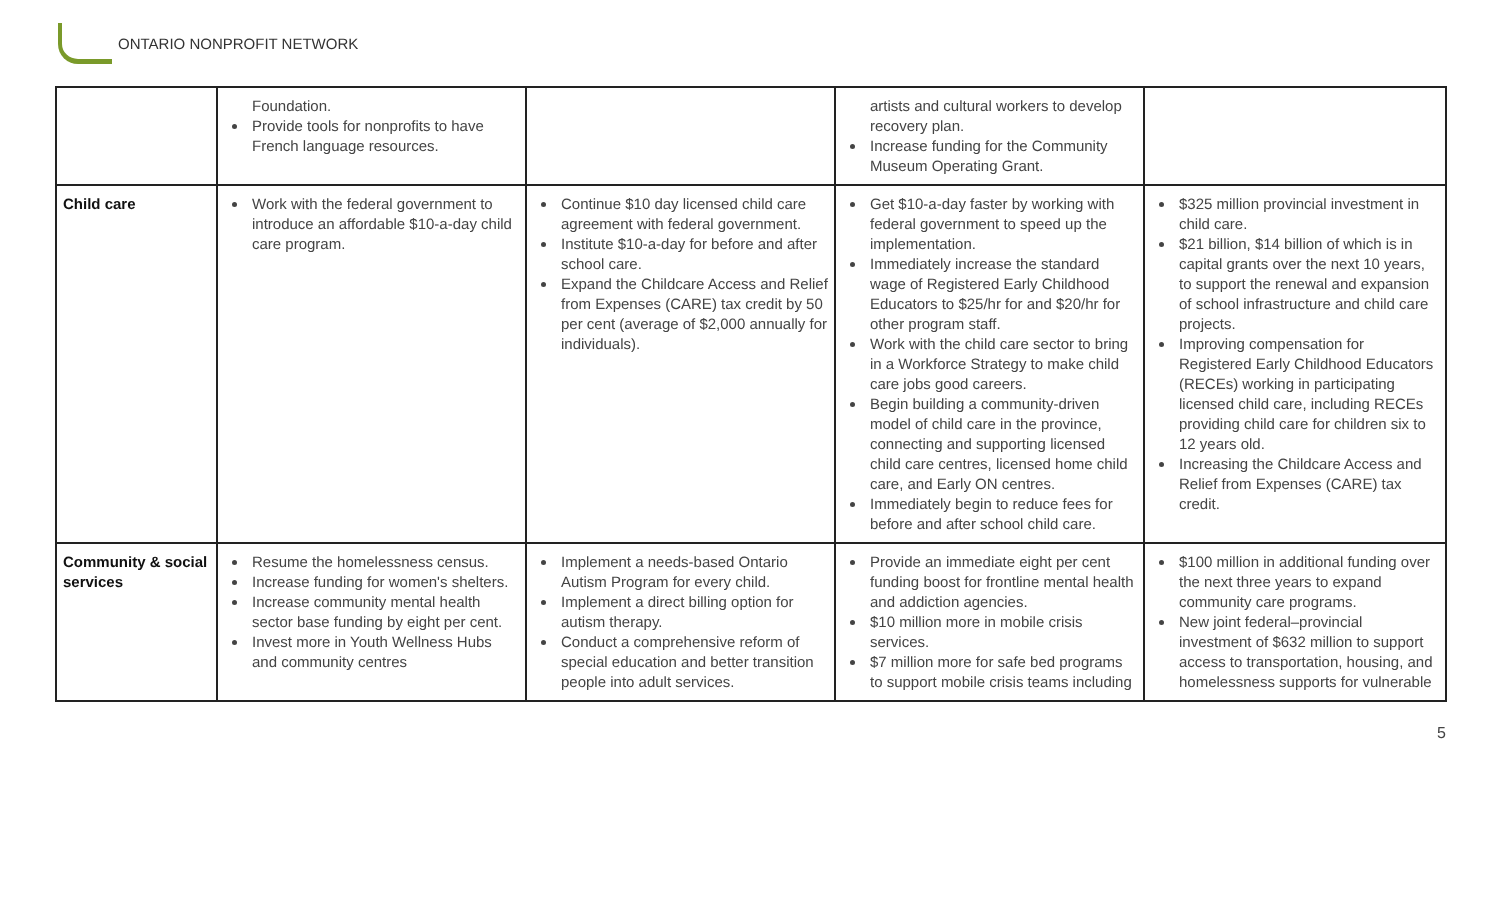ONTARIO NONPROFIT NETWORK
| | Foundation. Provide tools for nonprofits to have French language resources. | | artists and cultural workers to develop recovery plan. Increase funding for the Community Museum Operating Grant. | |
| Child care | Work with the federal government to introduce an affordable $10-a-day child care program. | Continue $10 day licensed child care agreement with federal government. Institute $10-a-day for before and after school care. Expand the Childcare Access and Relief from Expenses (CARE) tax credit by 50 per cent (average of $2,000 annually for individuals). | Get $10-a-day faster by working with federal government to speed up the implementation. Immediately increase the standard wage of Registered Early Childhood Educators to $25/hr for and $20/hr for other program staff. Work with the child care sector to bring in a Workforce Strategy to make child care jobs good careers. Begin building a community-driven model of child care in the province, connecting and supporting licensed child care centres, licensed home child care, and Early ON centres. Immediately begin to reduce fees for before and after school child care. | $325 million provincial investment in child care. $21 billion, $14 billion of which is in capital grants over the next 10 years, to support the renewal and expansion of school infrastructure and child care projects. Improving compensation for Registered Early Childhood Educators (RECEs) working in participating licensed child care, including RECEs providing child care for children six to 12 years old. Increasing the Childcare Access and Relief from Expenses (CARE) tax credit. |
| Community & social services | Resume the homelessness census. Increase funding for women's shelters. Increase community mental health sector base funding by eight per cent. Invest more in Youth Wellness Hubs and community centres | Implement a needs-based Ontario Autism Program for every child. Implement a direct billing option for autism therapy. Conduct a comprehensive reform of special education and better transition people into adult services. | Provide an immediate eight per cent funding boost for frontline mental health and addiction agencies. $10 million more in mobile crisis services. $7 million more for safe bed programs to support mobile crisis teams including | $100 million in additional funding over the next three years to expand community care programs. New joint federal–provincial investment of $632 million to support access to transportation, housing, and homelessness supports for vulnerable |
5